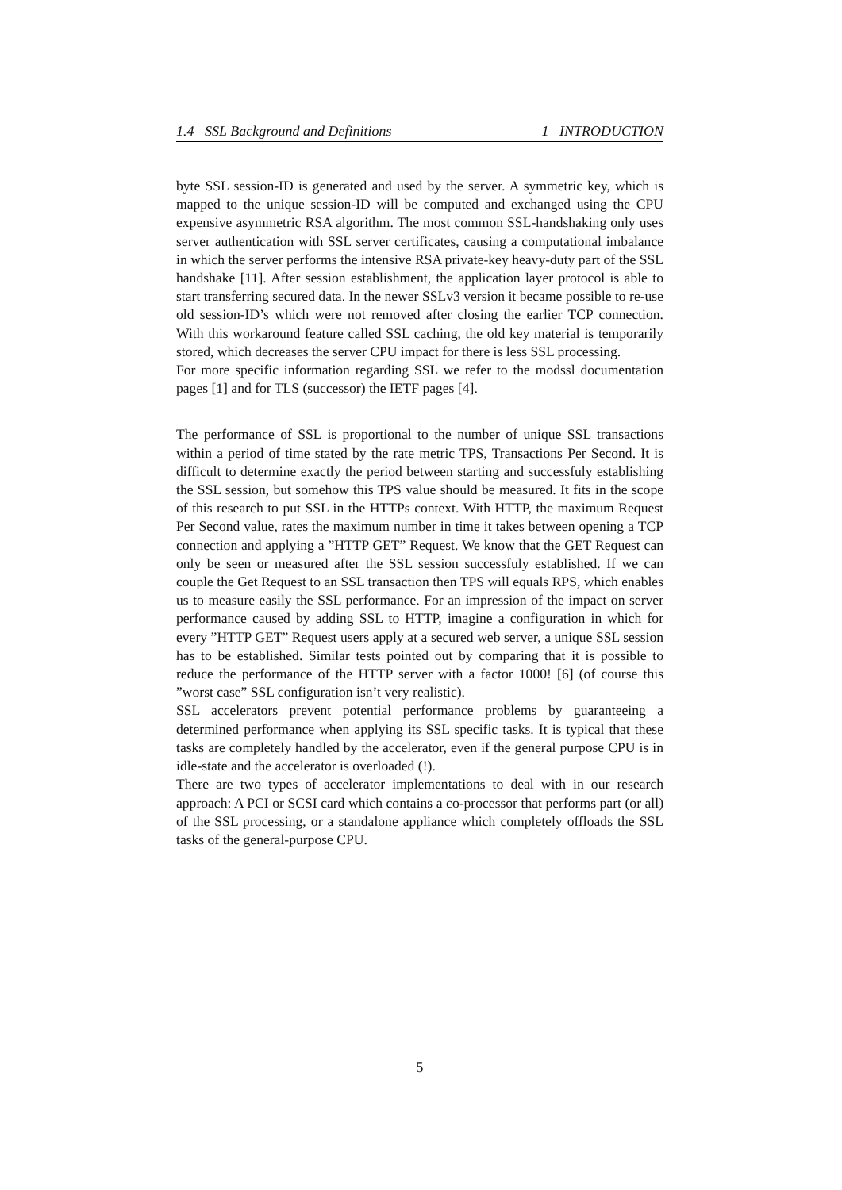1.4 SSL Background and Definitions 1 INTRODUCTION
byte SSL session-ID is generated and used by the server. A symmetric key, which is mapped to the unique session-ID will be computed and exchanged using the CPU expensive asymmetric RSA algorithm. The most common SSL-handshaking only uses server authentication with SSL server certificates, causing a computational imbalance in which the server performs the intensive RSA private-key heavy-duty part of the SSL handshake [11]. After session establishment, the application layer protocol is able to start transferring secured data. In the newer SSLv3 version it became possible to re-use old session-ID’s which were not removed after closing the earlier TCP connection. With this workaround feature called SSL caching, the old key material is temporarily stored, which decreases the server CPU impact for there is less SSL processing.
For more specific information regarding SSL we refer to the modssl documentation pages [1] and for TLS (successor) the IETF pages [4].
The performance of SSL is proportional to the number of unique SSL transactions within a period of time stated by the rate metric TPS, Transactions Per Second. It is difficult to determine exactly the period between starting and successfuly establishing the SSL session, but somehow this TPS value should be measured. It fits in the scope of this research to put SSL in the HTTPs context. With HTTP, the maximum Request Per Second value, rates the maximum number in time it takes between opening a TCP connection and applying a ”HTTP GET” Request. We know that the GET Request can only be seen or measured after the SSL session successfuly established. If we can couple the Get Request to an SSL transaction then TPS will equals RPS, which enables us to measure easily the SSL performance. For an impression of the impact on server performance caused by adding SSL to HTTP, imagine a configuration in which for every ”HTTP GET” Request users apply at a secured web server, a unique SSL session has to be established. Similar tests pointed out by comparing that it is possible to reduce the performance of the HTTP server with a factor 1000! [6] (of course this ”worst case” SSL configuration isn’t very realistic).
SSL accelerators prevent potential performance problems by guaranteeing a determined performance when applying its SSL specific tasks. It is typical that these tasks are completely handled by the accelerator, even if the general purpose CPU is in idle-state and the accelerator is overloaded (!).
There are two types of accelerator implementations to deal with in our research approach: A PCI or SCSI card which contains a co-processor that performs part (or all) of the SSL processing, or a standalone appliance which completely offloads the SSL tasks of the general-purpose CPU.
5